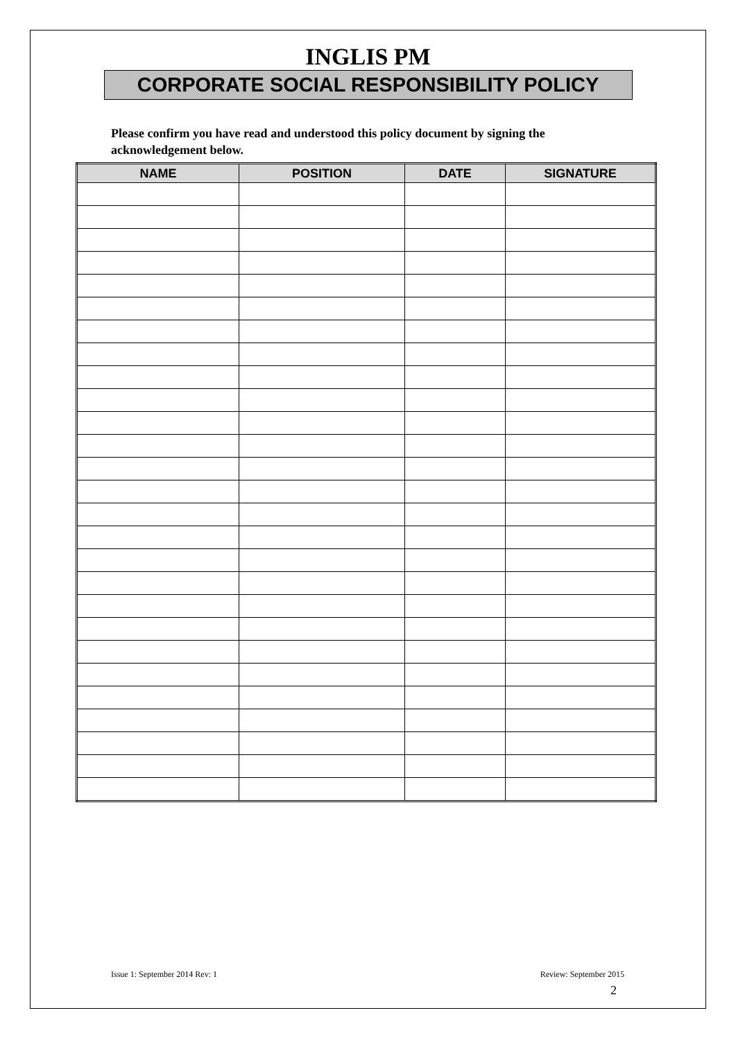INGLIS PM
CORPORATE SOCIAL RESPONSIBILITY POLICY
Please confirm you have read and understood this policy document by signing the acknowledgement below.
| NAME | POSITION | DATE | SIGNATURE |
| --- | --- | --- | --- |
Issue 1: September 2014 Rev: 1 Review: September 2015
2